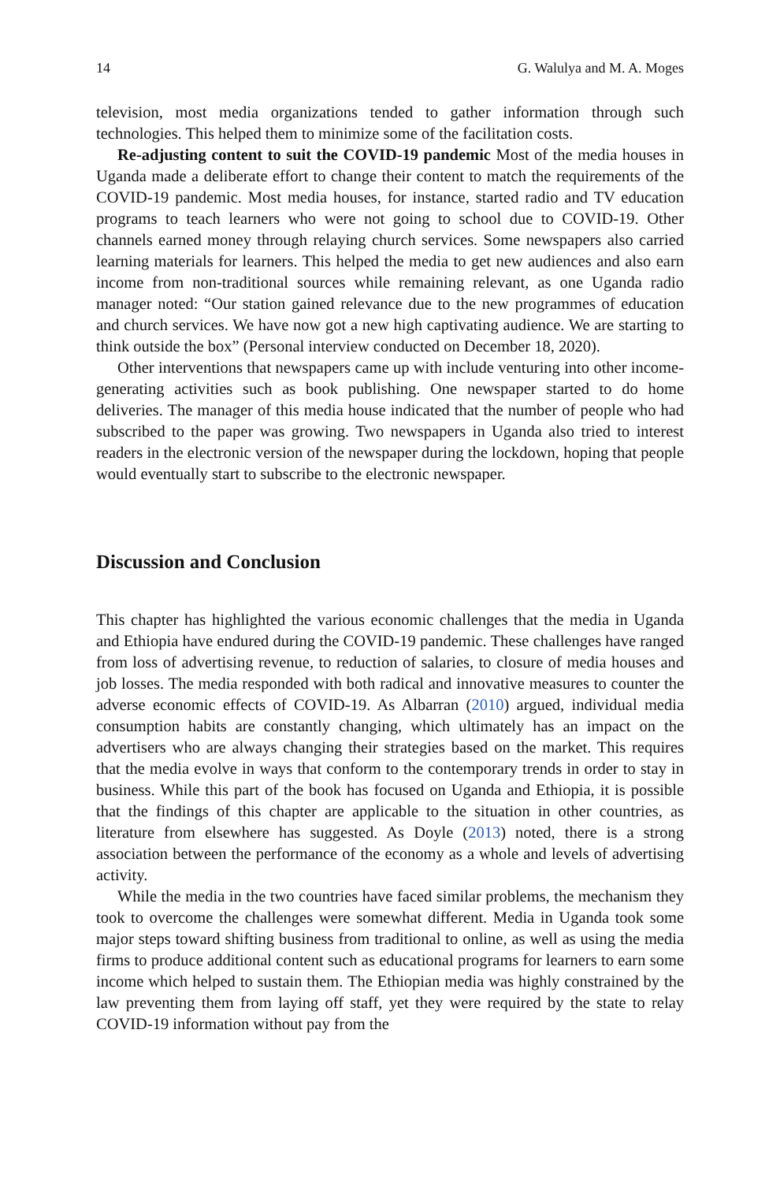14 G. Walulya and M. A. Moges
television, most media organizations tended to gather information through such technologies. This helped them to minimize some of the facilitation costs.
Re-adjusting content to suit the COVID-19 pandemic Most of the media houses in Uganda made a deliberate effort to change their content to match the requirements of the COVID-19 pandemic. Most media houses, for instance, started radio and TV education programs to teach learners who were not going to school due to COVID-19. Other channels earned money through relaying church services. Some newspapers also carried learning materials for learners. This helped the media to get new audiences and also earn income from non-traditional sources while remaining relevant, as one Uganda radio manager noted: “Our station gained relevance due to the new programmes of education and church services. We have now got a new high captivating audience. We are starting to think outside the box” (Personal interview conducted on December 18, 2020).
Other interventions that newspapers came up with include venturing into other income-generating activities such as book publishing. One newspaper started to do home deliveries. The manager of this media house indicated that the number of people who had subscribed to the paper was growing. Two newspapers in Uganda also tried to interest readers in the electronic version of the newspaper during the lockdown, hoping that people would eventually start to subscribe to the electronic newspaper.
Discussion and Conclusion
This chapter has highlighted the various economic challenges that the media in Uganda and Ethiopia have endured during the COVID-19 pandemic. These challenges have ranged from loss of advertising revenue, to reduction of salaries, to closure of media houses and job losses. The media responded with both radical and innovative measures to counter the adverse economic effects of COVID-19. As Albarran (2010) argued, individual media consumption habits are constantly changing, which ultimately has an impact on the advertisers who are always changing their strategies based on the market. This requires that the media evolve in ways that conform to the contemporary trends in order to stay in business. While this part of the book has focused on Uganda and Ethiopia, it is possible that the findings of this chapter are applicable to the situation in other countries, as literature from elsewhere has suggested. As Doyle (2013) noted, there is a strong association between the performance of the economy as a whole and levels of advertising activity.
While the media in the two countries have faced similar problems, the mechanism they took to overcome the challenges were somewhat different. Media in Uganda took some major steps toward shifting business from traditional to online, as well as using the media firms to produce additional content such as educational programs for learners to earn some income which helped to sustain them. The Ethiopian media was highly constrained by the law preventing them from laying off staff, yet they were required by the state to relay COVID-19 information without pay from the